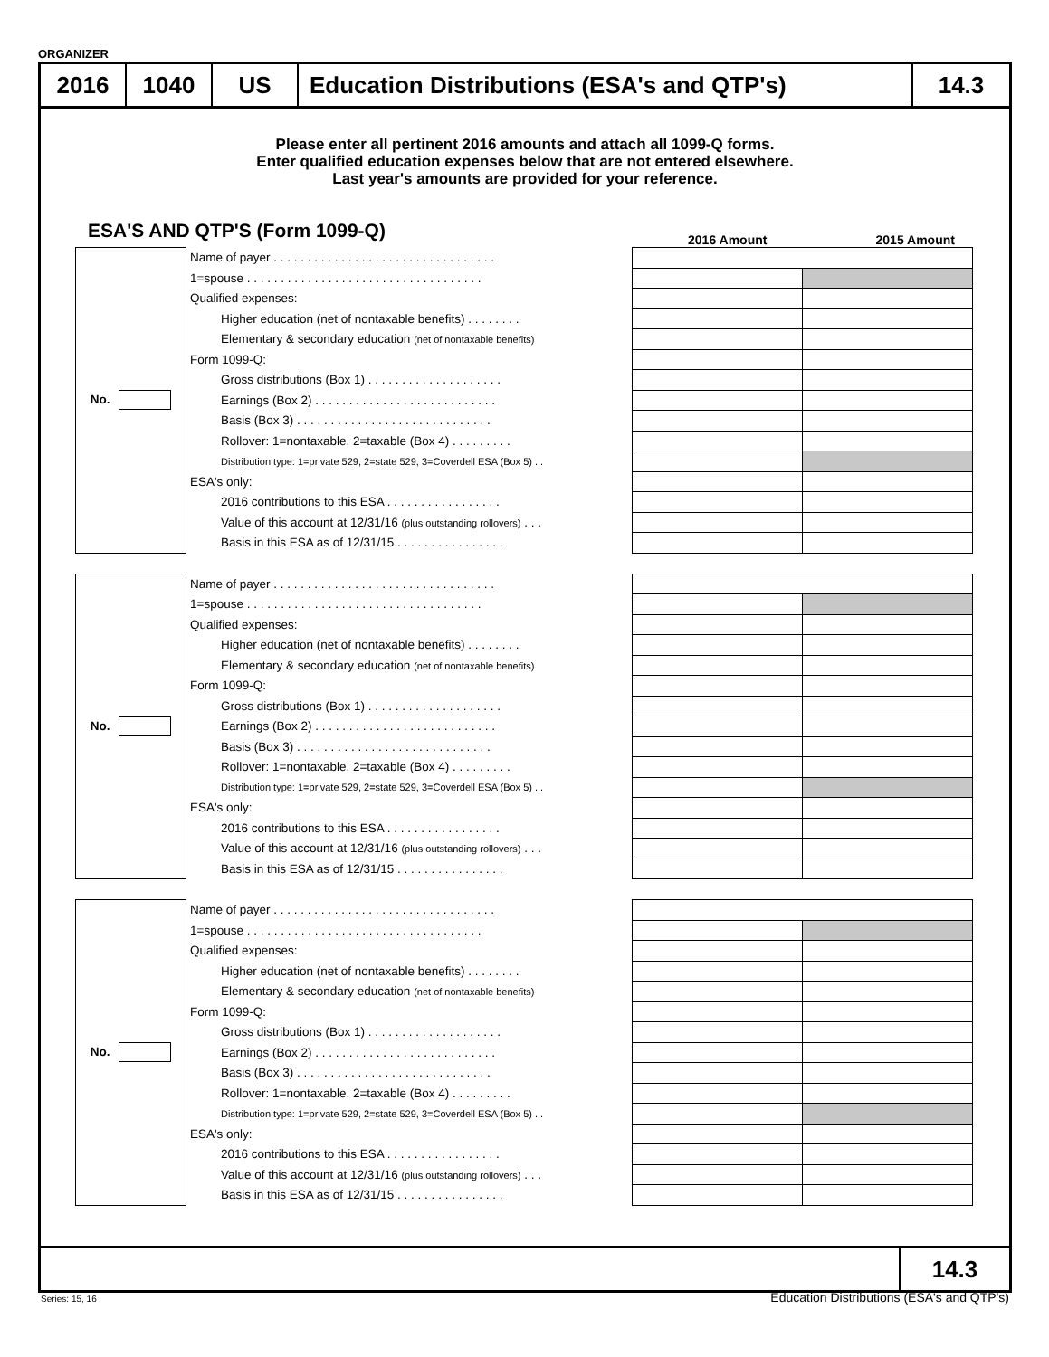ORGANIZER
2016 1040 US Education Distributions (ESA's and QTP's) 14.3
Please enter all pertinent 2016 amounts and attach all 1099-Q forms.
Enter qualified education expenses below that are not entered elsewhere.
Last year's amounts are provided for your reference.
ESA'S AND QTP'S (Form 1099-Q)
2016 Amount 2015 Amount
| No. | Name of payer . . . . . . . . . . . . . . . . . . . . . . . . . . . . . . . . . | | |
| | 1=spouse . . . . . . . . . . . . . . . . . . . . . . . . . . . . . . . . . . . | | |
| | Qualified expenses: | | |
| | Higher education (net of nontaxable benefits) . . . . . . . . | | |
| | Elementary & secondary education (net of nontaxable benefits) | | |
| | Form 1099-Q: | | |
| | Gross distributions (Box 1) . . . . . . . . . . . . . . . . . . . . | | |
| | Earnings (Box 2) . . . . . . . . . . . . . . . . . . . . . . . . . . . | | |
| | Basis (Box 3) . . . . . . . . . . . . . . . . . . . . . . . . . . . . . | | |
| | Rollover: 1=nontaxable, 2=taxable (Box 4) . . . . . . . . . | | |
| | Distribution type: 1=private 529, 2=state 529, 3=Coverdell ESA (Box 5) . . | | |
| | ESA's only: | | |
| | 2016 contributions to this ESA . . . . . . . . . . . . . . . . . | | |
| | Value of this account at 12/31/16 (plus outstanding rollovers) . . . | | |
| | Basis in this ESA as of 12/31/15 . . . . . . . . . . . . . . . . | | |
| No. | Name of payer . . . . . . . . . . . . . . . . . . . . . . . . . . . . . . . . . | | |
| | 1=spouse . . . . . . . . . . . . . . . . . . . . . . . . . . . . . . . . . . . | | |
| | Qualified expenses: | | |
| | Higher education (net of nontaxable benefits) . . . . . . . . | | |
| | Elementary & secondary education (net of nontaxable benefits) | | |
| | Form 1099-Q: | | |
| | Gross distributions (Box 1) . . . . . . . . . . . . . . . . . . . . | | |
| | Earnings (Box 2) . . . . . . . . . . . . . . . . . . . . . . . . . . . | | |
| | Basis (Box 3) . . . . . . . . . . . . . . . . . . . . . . . . . . . . . | | |
| | Rollover: 1=nontaxable, 2=taxable (Box 4) . . . . . . . . . | | |
| | Distribution type: 1=private 529, 2=state 529, 3=Coverdell ESA (Box 5) . . | | |
| | ESA's only: | | |
| | 2016 contributions to this ESA . . . . . . . . . . . . . . . . . | | |
| | Value of this account at 12/31/16 (plus outstanding rollovers) . . . | | |
| | Basis in this ESA as of 12/31/15 . . . . . . . . . . . . . . . . | | |
| No. | Name of payer . . . . . . . . . . . . . . . . . . . . . . . . . . . . . . . . . | | |
| | 1=spouse . . . . . . . . . . . . . . . . . . . . . . . . . . . . . . . . . . . | | |
| | Qualified expenses: | | |
| | Higher education (net of nontaxable benefits) . . . . . . . . | | |
| | Elementary & secondary education (net of nontaxable benefits) | | |
| | Form 1099-Q: | | |
| | Gross distributions (Box 1) . . . . . . . . . . . . . . . . . . . . | | |
| | Earnings (Box 2) . . . . . . . . . . . . . . . . . . . . . . . . . . . | | |
| | Basis (Box 3) . . . . . . . . . . . . . . . . . . . . . . . . . . . . . | | |
| | Rollover: 1=nontaxable, 2=taxable (Box 4) . . . . . . . . . | | |
| | Distribution type: 1=private 529, 2=state 529, 3=Coverdell ESA (Box 5) . . | | |
| | ESA's only: | | |
| | 2016 contributions to this ESA . . . . . . . . . . . . . . . . . | | |
| | Value of this account at 12/31/16 (plus outstanding rollovers) . . . | | |
| | Basis in this ESA as of 12/31/15 . . . . . . . . . . . . . . . . | | |
14.3
Series: 15, 16
Education Distributions (ESA's and QTP's)